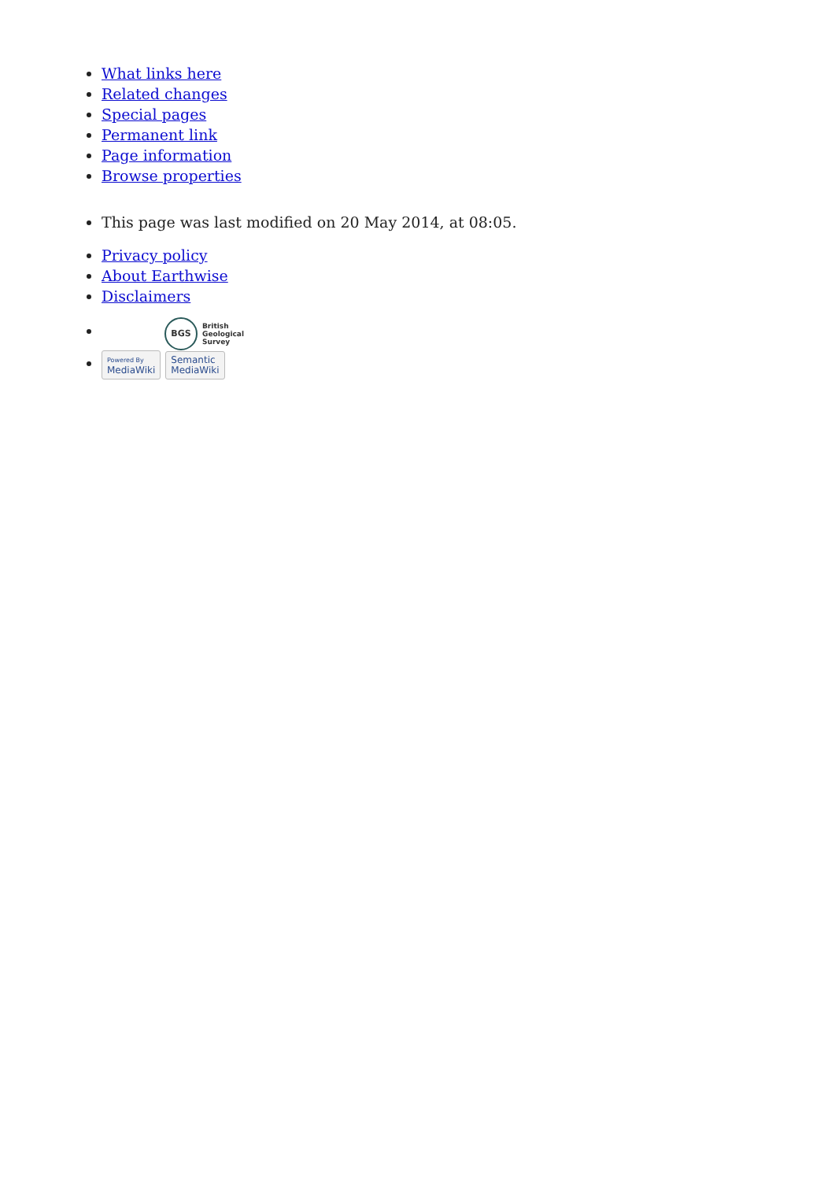What links here
Related changes
Special pages
Permanent link
Page information
Browse properties
This page was last modified on 20 May 2014, at 08:05.
Privacy policy
About Earthwise
Disclaimers
BGS British
Geological
Survey
Powered By
MediaWiki Semantic
MediaWiki